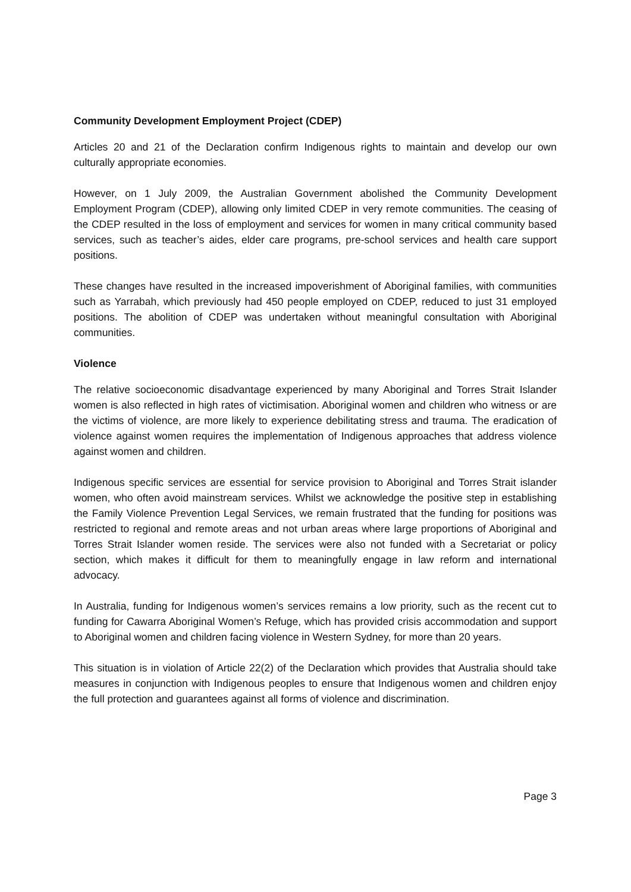Community Development Employment Project (CDEP)
Articles 20 and 21 of the Declaration confirm Indigenous rights to maintain and develop our own culturally appropriate economies.
However, on 1 July 2009, the Australian Government abolished the Community Development Employment Program (CDEP), allowing only limited CDEP in very remote communities. The ceasing of the CDEP resulted in the loss of employment and services for women in many critical community based services, such as teacher’s aides, elder care programs, pre-school services and health care support positions.
These changes have resulted in the increased impoverishment of Aboriginal families, with communities such as Yarrabah, which previously had 450 people employed on CDEP, reduced to just 31 employed positions. The abolition of CDEP was undertaken without meaningful consultation with Aboriginal communities.
Violence
The relative socioeconomic disadvantage experienced by many Aboriginal and Torres Strait Islander women is also reflected in high rates of victimisation. Aboriginal women and children who witness or are the victims of violence, are more likely to experience debilitating stress and trauma. The eradication of violence against women requires the implementation of Indigenous approaches that address violence against women and children.
Indigenous specific services are essential for service provision to Aboriginal and Torres Strait islander women, who often avoid mainstream services. Whilst we acknowledge the positive step in establishing the Family Violence Prevention Legal Services, we remain frustrated that the funding for positions was restricted to regional and remote areas and not urban areas where large proportions of Aboriginal and Torres Strait Islander women reside. The services were also not funded with a Secretariat or policy section, which makes it difficult for them to meaningfully engage in law reform and international advocacy.
In Australia, funding for Indigenous women’s services remains a low priority, such as the recent cut to funding for Cawarra Aboriginal Women’s Refuge, which has provided crisis accommodation and support to Aboriginal women and children facing violence in Western Sydney, for more than 20 years.
This situation is in violation of Article 22(2) of the Declaration which provides that Australia should take measures in conjunction with Indigenous peoples to ensure that Indigenous women and children enjoy the full protection and guarantees against all forms of violence and discrimination.
Page 3